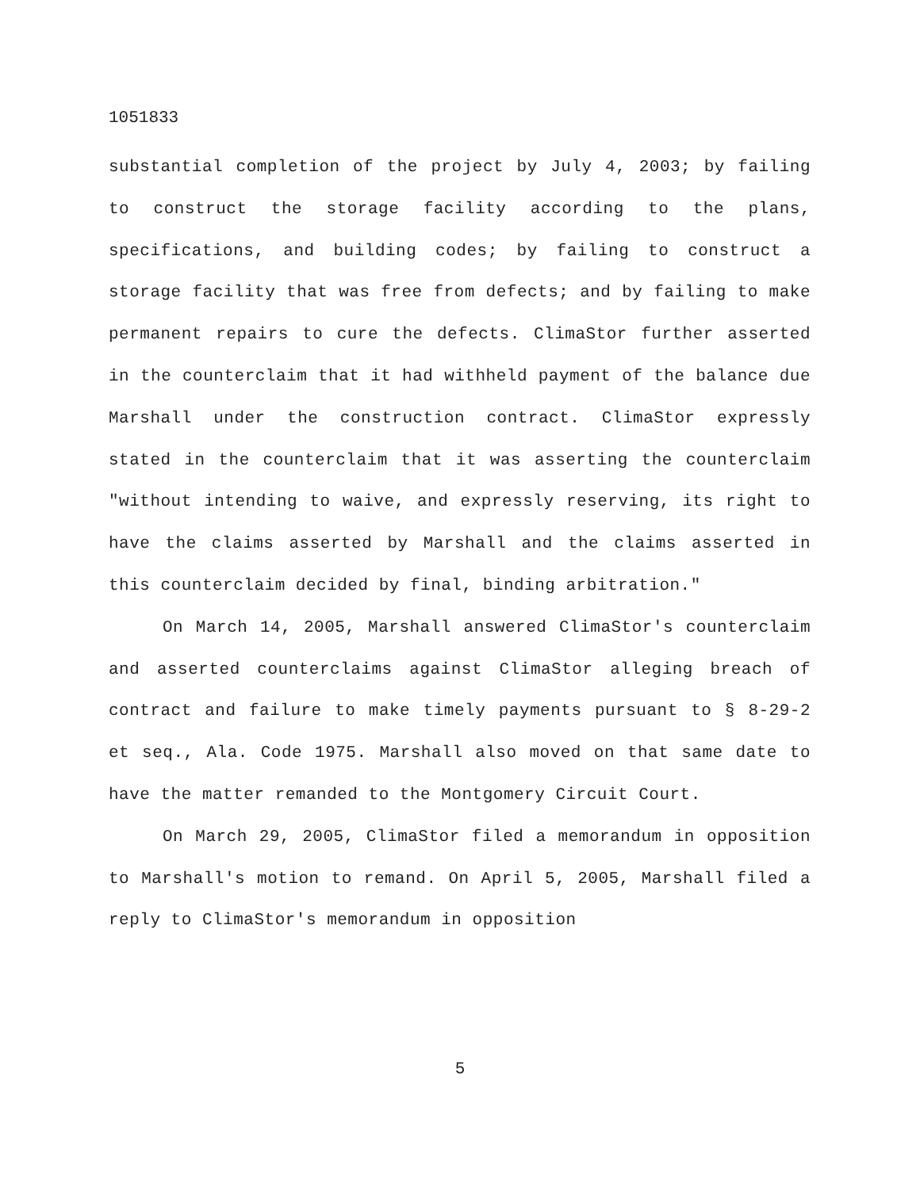1051833
substantial completion of the project by July 4, 2003; by failing to construct the storage facility according to the plans, specifications, and building codes; by failing to construct a storage facility that was free from defects; and by failing to make permanent repairs to cure the defects. ClimaStor further asserted in the counterclaim that it had withheld payment of the balance due Marshall under the construction contract. ClimaStor expressly stated in the counterclaim that it was asserting the counterclaim "without intending to waive, and expressly reserving, its right to have the claims asserted by Marshall and the claims asserted in this counterclaim decided by final, binding arbitration."
On March 14, 2005, Marshall answered ClimaStor's counterclaim and asserted counterclaims against ClimaStor alleging breach of contract and failure to make timely payments pursuant to § 8-29-2 et seq., Ala. Code 1975. Marshall also moved on that same date to have the matter remanded to the Montgomery Circuit Court.
On March 29, 2005, ClimaStor filed a memorandum in opposition to Marshall's motion to remand. On April 5, 2005, Marshall filed a reply to ClimaStor's memorandum in opposition
5